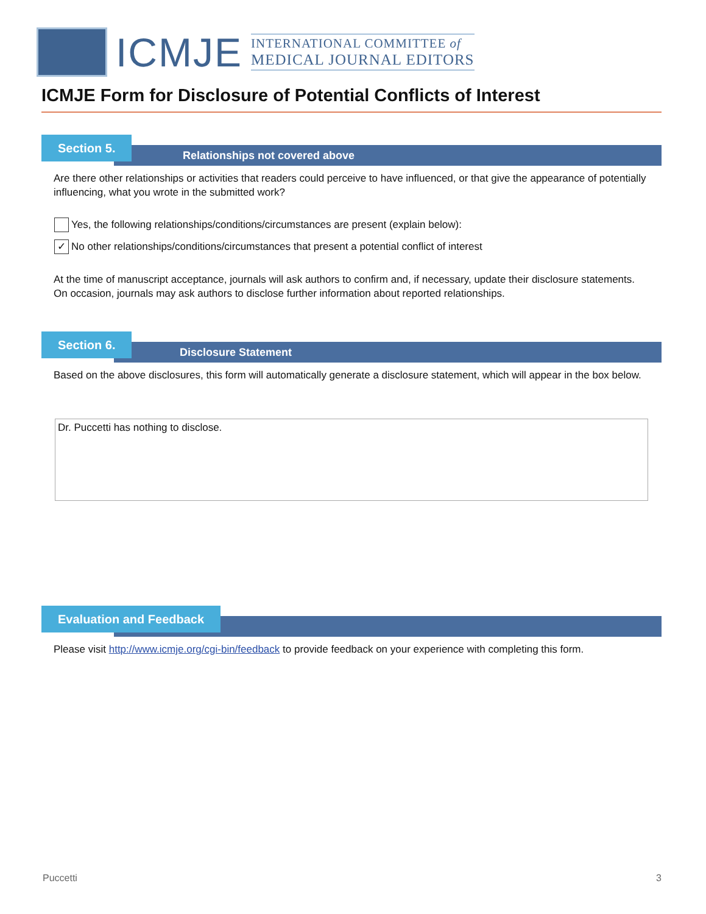ICMJE
INTERNATIONAL COMMITTEE of
MEDICAL JOURNAL EDITORS
ICMJE Form for Disclosure of Potential Conflicts of Interest
Relationships not covered above
Section 5.
Are there other relationships or activities that readers could perceive to have influenced, or that give the appearance of potentially influencing, what you wrote in the submitted work?
Yes, the following relationships/conditions/circumstances are present (explain below):
✓ No other relationships/conditions/circumstances that present a potential conflict of interest
At the time of manuscript acceptance, journals will ask authors to confirm and, if necessary, update their disclosure statements. On occasion, journals may ask authors to disclose further information about reported relationships.
Disclosure Statement
Section 6.
Based on the above disclosures, this form will automatically generate a disclosure statement, which will appear in the box below.
Dr. Puccetti has nothing to disclose.
Evaluation and Feedback
Please visit http://www.icmje.org/cgi-bin/feedback to provide feedback on your experience with completing this form.
Puccetti 3